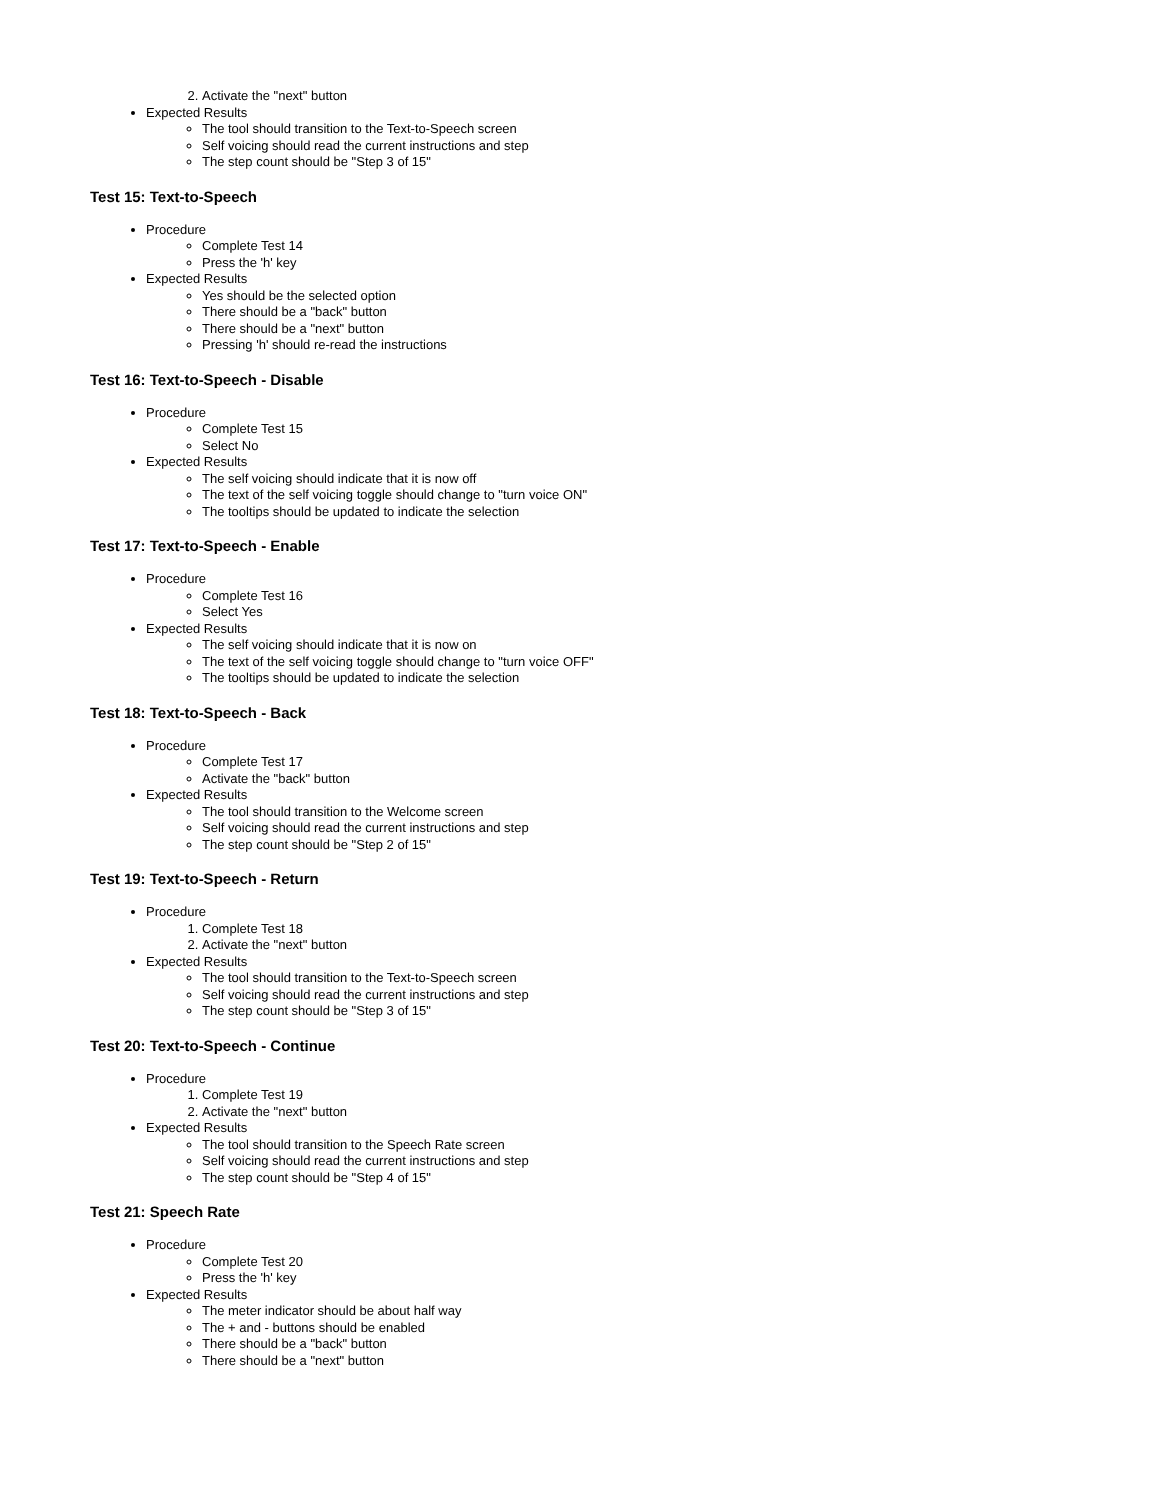2. Activate the "next" button
Expected Results
The tool should transition to the Text-to-Speech screen
Self voicing should read the current instructions and step
The step count should be "Step 3 of 15"
Test 15: Text-to-Speech
Procedure
Complete Test 14
Press the 'h' key
Expected Results
Yes should be the selected option
There should be a "back" button
There should be a "next" button
Pressing 'h' should re-read the instructions
Test 16: Text-to-Speech - Disable
Procedure
Complete Test 15
Select No
Expected Results
The self voicing should indicate that it is now off
The text of the self voicing toggle should change to "turn voice ON"
The tooltips should be updated to indicate the selection
Test 17: Text-to-Speech - Enable
Procedure
Complete Test 16
Select Yes
Expected Results
The self voicing should indicate that it is now on
The text of the self voicing toggle should change to "turn voice OFF"
The tooltips should be updated to indicate the selection
Test 18: Text-to-Speech - Back
Procedure
Complete Test 17
Activate the "back" button
Expected Results
The tool should transition to the Welcome screen
Self voicing should read the current instructions and step
The step count should be "Step 2 of 15"
Test 19: Text-to-Speech - Return
Procedure
1. Complete Test 18
2. Activate the "next" button
Expected Results
The tool should transition to the Text-to-Speech screen
Self voicing should read the current instructions and step
The step count should be "Step 3 of 15"
Test 20: Text-to-Speech - Continue
Procedure
1. Complete Test 19
2. Activate the "next" button
Expected Results
The tool should transition to the Speech Rate screen
Self voicing should read the current instructions and step
The step count should be "Step 4 of 15"
Test 21: Speech Rate
Procedure
Complete Test 20
Press the 'h' key
Expected Results
The meter indicator should be about half way
The + and - buttons should be enabled
There should be a "back" button
There should be a "next" button